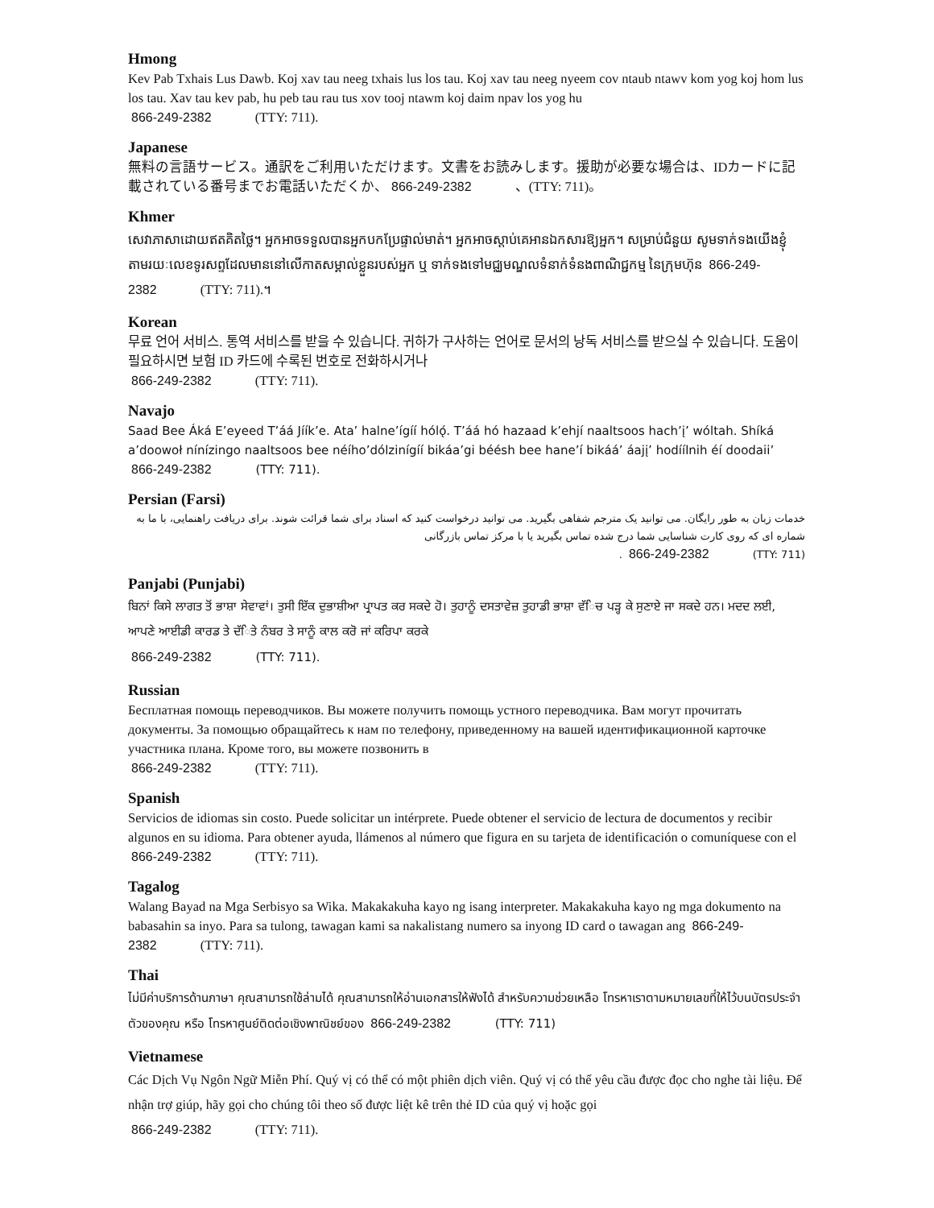Hmong
Kev Pab Txhais Lus Dawb. Koj xav tau neeg txhais lus los tau. Koj xav tau neeg nyeem cov ntaub ntawv kom yog koj hom lus los tau. Xav tau kev pab, hu peb tau rau tus xov tooj ntawm koj daim npav los yog hu
866-249-2382 (TTY: 711).
Japanese
無料の言語サービス。通訳をご利用いただけます。文書をお読みします。援助が必要な場合は、IDカードに記載されている番号までお電話いただくか、 866-249-2382 、(TTY: 711)。
Khmer
សេវាភាសាដោយឥតគិតថ្លៃ។ អ្នកអាចទទួលបានអ្នកបកប្រែផ្ទាល់មាត់។ អ្នកអាចស្តាប់គេអានឯកសារឱ្យអ្នក។ សម្រាប់ជំនួយ សូមទាក់ទងយើងខ្ញុំតាមរយៈលេខទូរសព្ទដែលមាននៅលើកាតសម្គាល់ខ្លួនរបស់អ្នក ឬ ទាក់ទងទៅមជ្ឈមណ្ឌលទំនាក់ទំនងពាណិជ្ជកម្ម នៃក្រុមហ៊ុន 866-249-2382 (TTY: 711).។
Korean
무료 언어 서비스. 통역 서비스를 받을 수 있습니다. 귀하가 구사하는 언어로 문서의 낭독 서비스를 받으실 수 있습니다. 도움이 필요하시면 보험 ID 카드에 수록된 번호로 전화하시거나
866-249-2382 (TTY: 711).
Navajo
Saad Bee Áká E’eyeed T’áá Jíík’e. Ata’ halne’ígíí hólǫ́. T’áá hó hazaad k’ehjí naaltsoos hach’į’ wóltah. Shíká a’doowoł nínízingo naaltsoos bee néího’dólzinígíí bikáa’gi béésh bee hane’í bikáá’ áajį’ hodíílnih éí doodaii’ 866-249-2382 (TTY: 711).
Persian (Farsi)
خدمات زبان به طور رایگان. می توانید یک مترجم شفاهی بگیرید. می توانید درخواست کنید که اسناد برای شما قرائت شوند. برای دریافت راهنمایی، با ما به شماره ای که روی کارت شناسایی شما درج شده تماس بگیرید یا با مرکز تماس بازرگانی
. 866-249-2382 (TTY: 711)
Panjabi (Punjabi)
ਬਿਨਾਂ ਕਿਸੇ ਲਾਗਤ ਤੋਂ ਭਾਸ਼ਾ ਸੇਵਾਵਾਂ। ਤੁਸੀ ਇੱਕ ਦੁਭਾਸ਼ੀਆ ਪ੍ਰਾਪਤ ਕਰ ਸਕਦੇ ਹੋ। ਤੁਹਾਨੂੰ ਦਸਤਾਵੇਜ਼ ਤੁਹਾਡੀ ਭਾਸ਼ਾ ਵੱਿਚ ਪੜ੍ਹ ਕੇ ਸੁਣਾਏ ਜਾ ਸਕਦੇ ਹਨ। ਮਦਦ ਲਈ, ਆਪਣੇ ਆਈਡੀ ਕਾਰਡ ਤੇ ਦੱਿਤੇ ਨੰਬਰ ਤੇ ਸਾਨੂੰ ਕਾਲ ਕਰੋ ਜਾਂ ਕਰਿਪਾ ਕਰਕੇ
866-249-2382 (TTY: 711).
Russian
Бесплатная помощь переводчиков. Вы можете получить помощь устного переводчика. Вам могут прочитать документы. За помощью обращайтесь к нам по телефону, приведенному на вашей идентификационной карточке участника плана. Кроме того, вы можете позвонить в
866-249-2382 (TTY: 711).
Spanish
Servicios de idiomas sin costo. Puede solicitar un intérprete. Puede obtener el servicio de lectura de documentos y recibir algunos en su idioma. Para obtener ayuda, llámenos al número que figura en su tarjeta de identificación o comuníquese con el 866-249-2382 (TTY: 711).
Tagalog
Walang Bayad na Mga Serbisyo sa Wika. Makakakuha kayo ng isang interpreter. Makakakuha kayo ng mga dokumento na babasahin sa inyo. Para sa tulong, tawagan kami sa nakalistang numero sa inyong ID card o tawagan ang 866-249-2382 (TTY: 711).
Thai
ไม่มีค่าบริการด้านภาษา คุณสามารถใช้ล่ามได้ คุณสามารถให้อ่านเอกสารให้ฟังได้ สำหรับความช่วยเหลือ โทรหาเราตามหมายเลขที่ให้ไว้บนบัตรประจำตัวของคุณ หรือ โทรหาศูนย์ติดต่อเชิงพาณิชย์ของ 866-249-2382 (TTY: 711)
Vietnamese
Các Dịch Vụ Ngôn Ngữ Miễn Phí. Quý vị có thể có một phiên dịch viên. Quý vị có thể yêu cầu được đọc cho nghe tài liệu. Để nhận trợ giúp, hãy gọi cho chúng tôi theo số được liệt kê trên thẻ ID của quý vị hoặc gọi
866-249-2382 (TTY: 711).